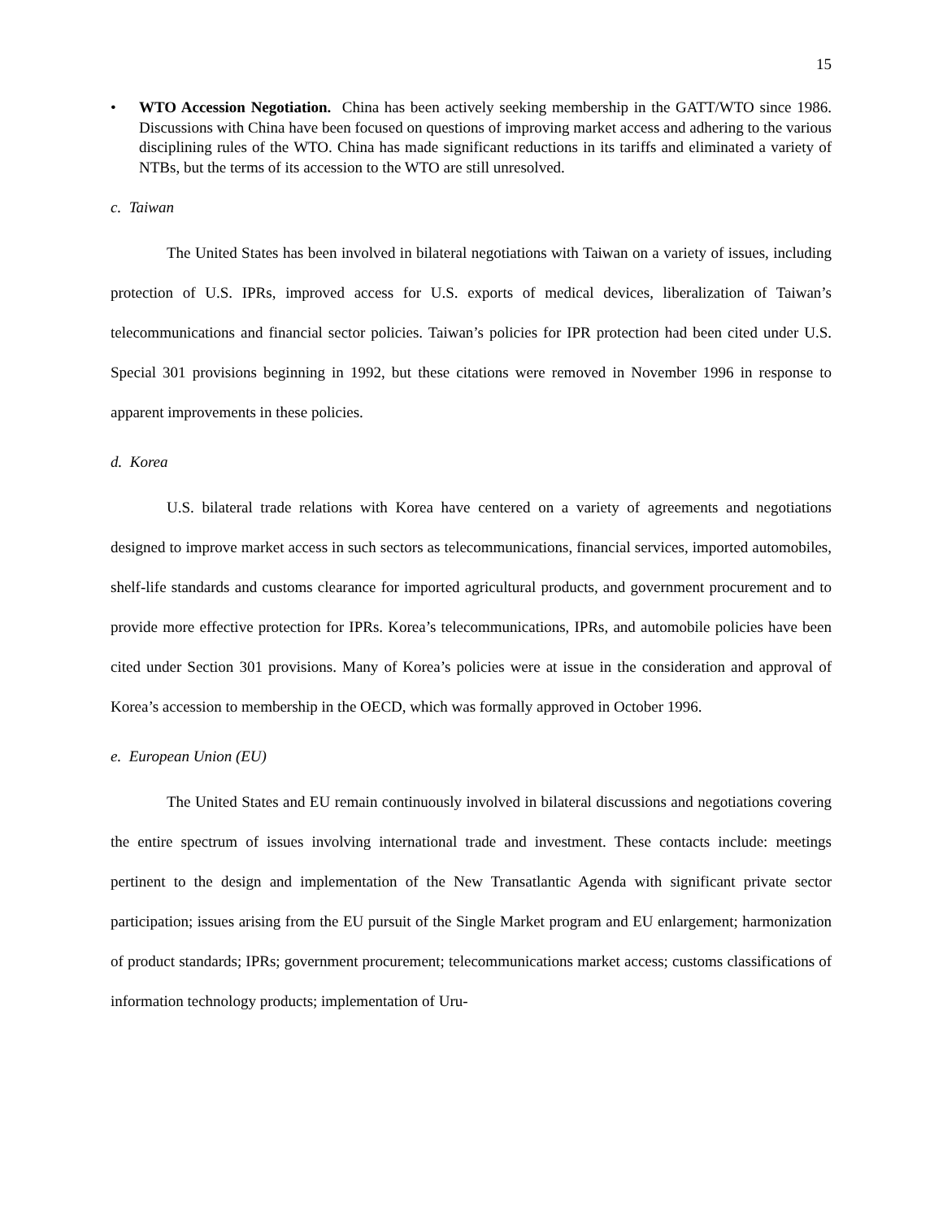15
• WTO Accession Negotiation. China has been actively seeking membership in the GATT/WTO since 1986. Discussions with China have been focused on questions of improving market access and adhering to the various disciplining rules of the WTO. China has made significant reductions in its tariffs and eliminated a variety of NTBs, but the terms of its accession to the WTO are still unresolved.
c. Taiwan
The United States has been involved in bilateral negotiations with Taiwan on a variety of issues, including protection of U.S. IPRs, improved access for U.S. exports of medical devices, liberalization of Taiwan’s telecommunications and financial sector policies. Taiwan’s policies for IPR protection had been cited under U.S. Special 301 provisions beginning in 1992, but these citations were removed in November 1996 in response to apparent improvements in these policies.
d. Korea
U.S. bilateral trade relations with Korea have centered on a variety of agreements and negotiations designed to improve market access in such sectors as telecommunications, financial services, imported automobiles, shelf-life standards and customs clearance for imported agricultural products, and government procurement and to provide more effective protection for IPRs. Korea’s telecommunications, IPRs, and automobile policies have been cited under Section 301 provisions. Many of Korea’s policies were at issue in the consideration and approval of Korea’s accession to membership in the OECD, which was formally approved in October 1996.
e. European Union (EU)
The United States and EU remain continuously involved in bilateral discussions and negotiations covering the entire spectrum of issues involving international trade and investment. These contacts include: meetings pertinent to the design and implementation of the New Transatlantic Agenda with significant private sector participation; issues arising from the EU pursuit of the Single Market program and EU enlargement; harmonization of product standards; IPRs; government procurement; telecommunications market access; customs classifications of information technology products; implementation of Uru-